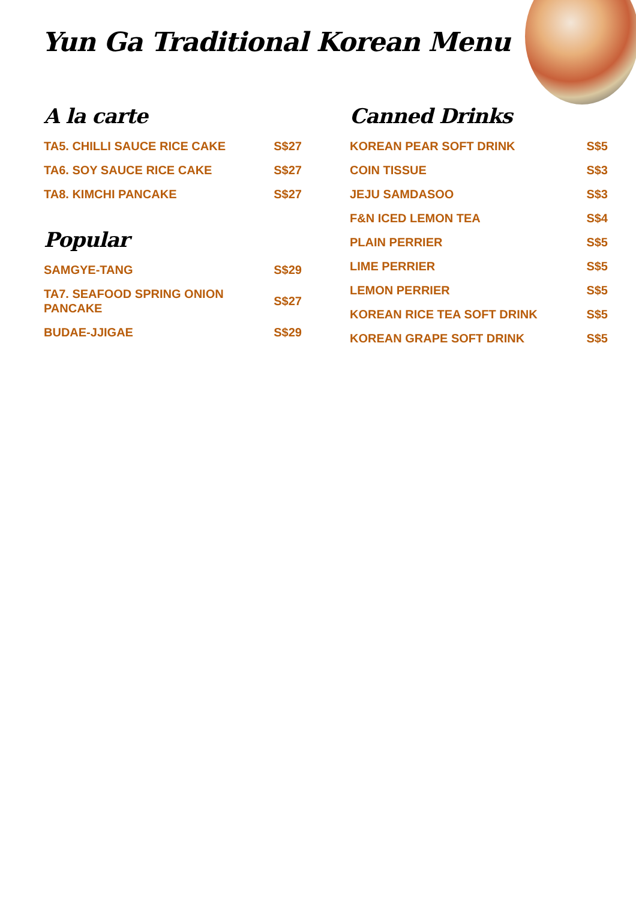Yun Ga Traditional Korean Menu
A la carte
| TA5. CHILLI SAUCE RICE CAKE | S$27 |
| TA6. SOY SAUCE RICE CAKE | S$27 |
| TA8. KIMCHI PANCAKE | S$27 |
Popular
| SAMGYE-TANG | S$29 |
| TA7. SEAFOOD SPRING ONION PANCAKE | S$27 |
| BUDAE-JJIGAE | S$29 |
Canned Drinks
| KOREAN PEAR SOFT DRINK | S$5 |
| COIN TISSUE | S$3 |
| JEJU SAMDASOO | S$3 |
| F&N ICED LEMON TEA | S$4 |
| PLAIN PERRIER | S$5 |
| LIME PERRIER | S$5 |
| LEMON PERRIER | S$5 |
| KOREAN RICE TEA SOFT DRINK | S$5 |
| KOREAN GRAPE SOFT DRINK | S$5 |